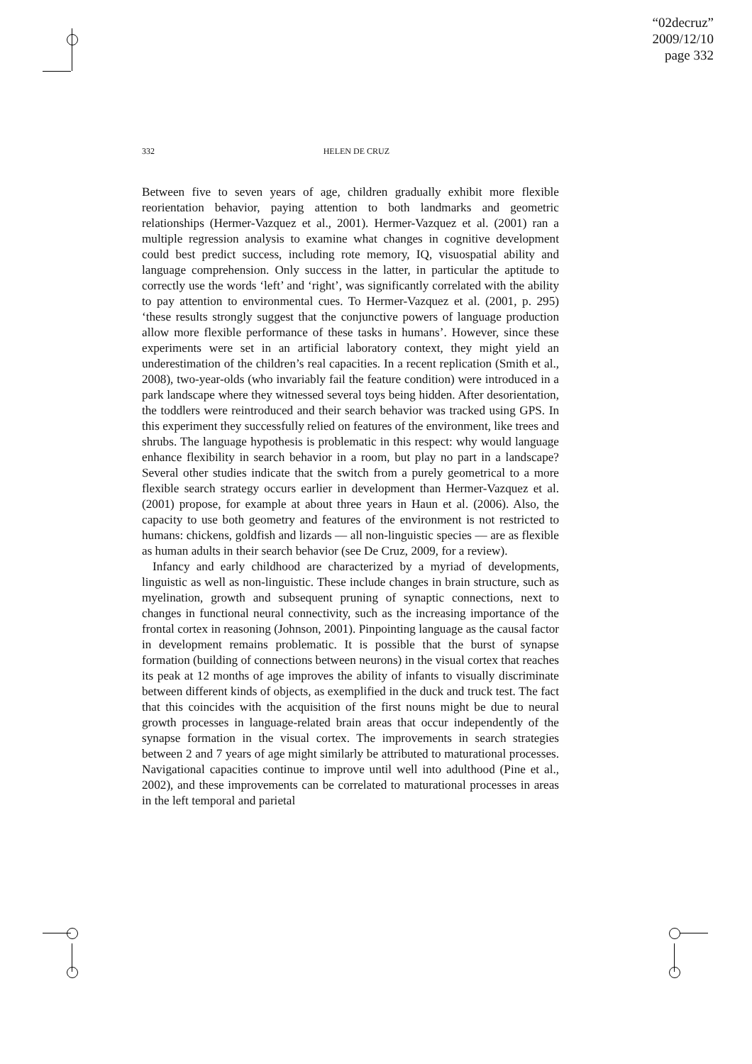“02decruz”
2009/12/10
page 332
332 HELEN DE CRUZ
Between five to seven years of age, children gradually exhibit more flexible reorientation behavior, paying attention to both landmarks and geometric relationships (Hermer-Vazquez et al., 2001). Hermer-Vazquez et al. (2001) ran a multiple regression analysis to examine what changes in cognitive development could best predict success, including rote memory, IQ, visuospatial ability and language comprehension. Only success in the latter, in particular the aptitude to correctly use the words ‘left’ and ‘right’, was significantly correlated with the ability to pay attention to environmental cues. To Hermer-Vazquez et al. (2001, p. 295) ‘these results strongly suggest that the conjunctive powers of language production allow more flexible performance of these tasks in humans’. However, since these experiments were set in an artificial laboratory context, they might yield an underestimation of the children’s real capacities. In a recent replication (Smith et al., 2008), two-year-olds (who invariably fail the feature condition) were introduced in a park landscape where they witnessed several toys being hidden. After desorientation, the toddlers were reintroduced and their search behavior was tracked using GPS. In this experiment they successfully relied on features of the environment, like trees and shrubs. The language hypothesis is problematic in this respect: why would language enhance flexibility in search behavior in a room, but play no part in a landscape? Several other studies indicate that the switch from a purely geometrical to a more flexible search strategy occurs earlier in development than Hermer-Vazquez et al. (2001) propose, for example at about three years in Haun et al. (2006). Also, the capacity to use both geometry and features of the environment is not restricted to humans: chickens, goldfish and lizards — all non-linguistic species — are as flexible as human adults in their search behavior (see De Cruz, 2009, for a review).
Infancy and early childhood are characterized by a myriad of developments, linguistic as well as non-linguistic. These include changes in brain structure, such as myelination, growth and subsequent pruning of synaptic connections, next to changes in functional neural connectivity, such as the increasing importance of the frontal cortex in reasoning (Johnson, 2001). Pinpointing language as the causal factor in development remains problematic. It is possible that the burst of synapse formation (building of connections between neurons) in the visual cortex that reaches its peak at 12 months of age improves the ability of infants to visually discriminate between different kinds of objects, as exemplified in the duck and truck test. The fact that this coincides with the acquisition of the first nouns might be due to neural growth processes in language-related brain areas that occur independently of the synapse formation in the visual cortex. The improvements in search strategies between 2 and 7 years of age might similarly be attributed to maturational processes. Navigational capacities continue to improve until well into adulthood (Pine et al., 2002), and these improvements can be correlated to maturational processes in areas in the left temporal and parietal